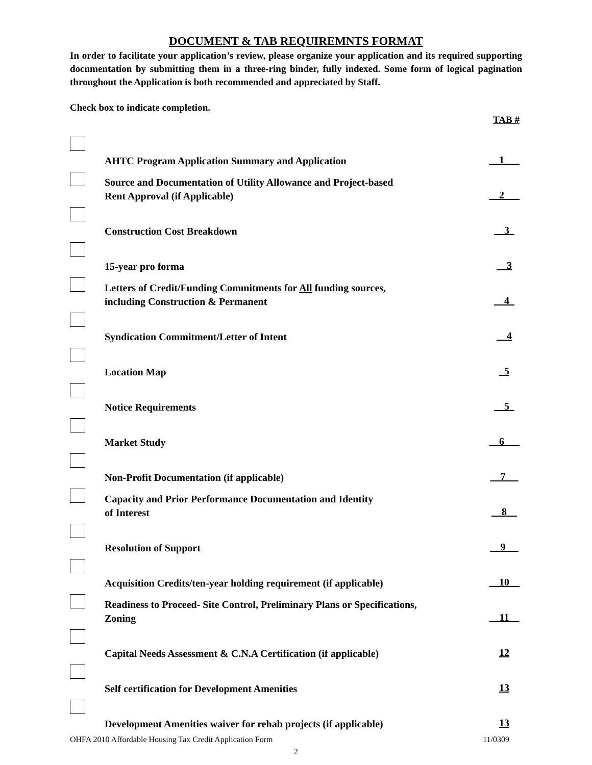DOCUMENT & TAB REQUIREMNTS FORMAT
In order to facilitate your application’s review, please organize your application and its required supporting documentation by submitting them in a three-ring binder, fully indexed. Some form of logical pagination throughout the Application is both recommended and appreciated by Staff.
Check box to indicate completion.
TAB #
| | AHTC Program Application Summary and Application | __1___ |
| | Source and Documentation of Utility Allowance and Project-based Rent Approval (if Applicable) | __2___ |
| | Construction Cost Breakdown | __3_ |
| | 15-year pro forma | __3 |
| | Letters of Credit/Funding Commitments for All funding sources, including Construction & Permanent | __4_ |
| | Syndication Commitment/Letter of Intent | __4 |
| | Location Map | _5 |
| | Notice Requirements | __5_ |
| | Market Study | __6___ |
| | Non-Profit Documentation (if applicable) | __7_ _ |
| | Capacity and Prior Performance Documentation and Identity of Interest | __8__ |
| | Resolution of Support | __9 __ |
| | Acquisition Credits/ten-year holding requirement (if applicable) | __10__ |
| | Readiness to Proceed- Site Control, Preliminary Plans or Specifications, Zoning | __11__ |
| | Capital Needs Assessment & C.N.A Certification (if applicable) | 12 |
| | Self certification for Development Amenities | 13 |
| | Development Amenities waiver for rehab projects (if applicable) | 13 |
OHFA 2010 Affordable Housing Tax Credit Application Form 11/0309
2